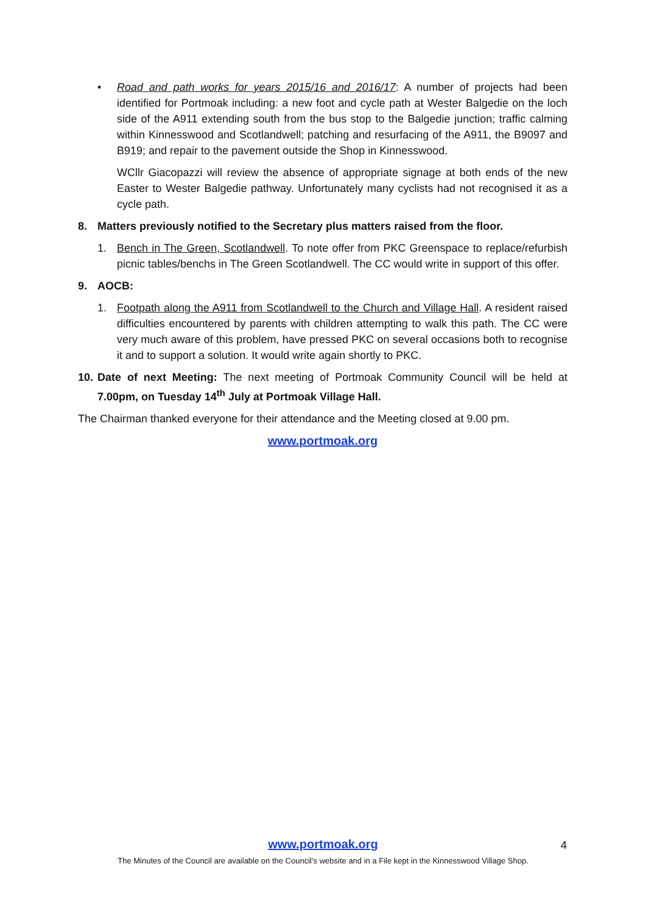• Road and path works for years 2015/16 and 2016/17: A number of projects had been identified for Portmoak including: a new foot and cycle path at Wester Balgedie on the loch side of the A911 extending south from the bus stop to the Balgedie junction; traffic calming within Kinnesswood and Scotlandwell; patching and resurfacing of the A911, the B9097 and B919; and repair to the pavement outside the Shop in Kinnesswood.
WCllr Giacopazzi will review the absence of appropriate signage at both ends of the new Easter to Wester Balgedie pathway. Unfortunately many cyclists had not recognised it as a cycle path.
8. Matters previously notified to the Secretary plus matters raised from the floor.
1. Bench in The Green, Scotlandwell. To note offer from PKC Greenspace to replace/refurbish picnic tables/benchs in The Green Scotlandwell. The CC would write in support of this offer.
9. AOCB:
1. Footpath along the A911 from Scotlandwell to the Church and Village Hall. A resident raised difficulties encountered by parents with children attempting to walk this path. The CC were very much aware of this problem, have pressed PKC on several occasions both to recognise it and to support a solution. It would write again shortly to PKC.
10.
Date of next Meeting: The next meeting of Portmoak Community Council will be held at 7.00pm, on Tuesday 14<sup>th</sup> July at Portmoak Village Hall.
The Chairman thanked everyone for their attendance and the Meeting closed at 9.00 pm.
www.portmoak.org
www.portmoak.org 4
The Minutes of the Council are available on the Council’s website and in a File kept in the Kinnesswood Village Shop.